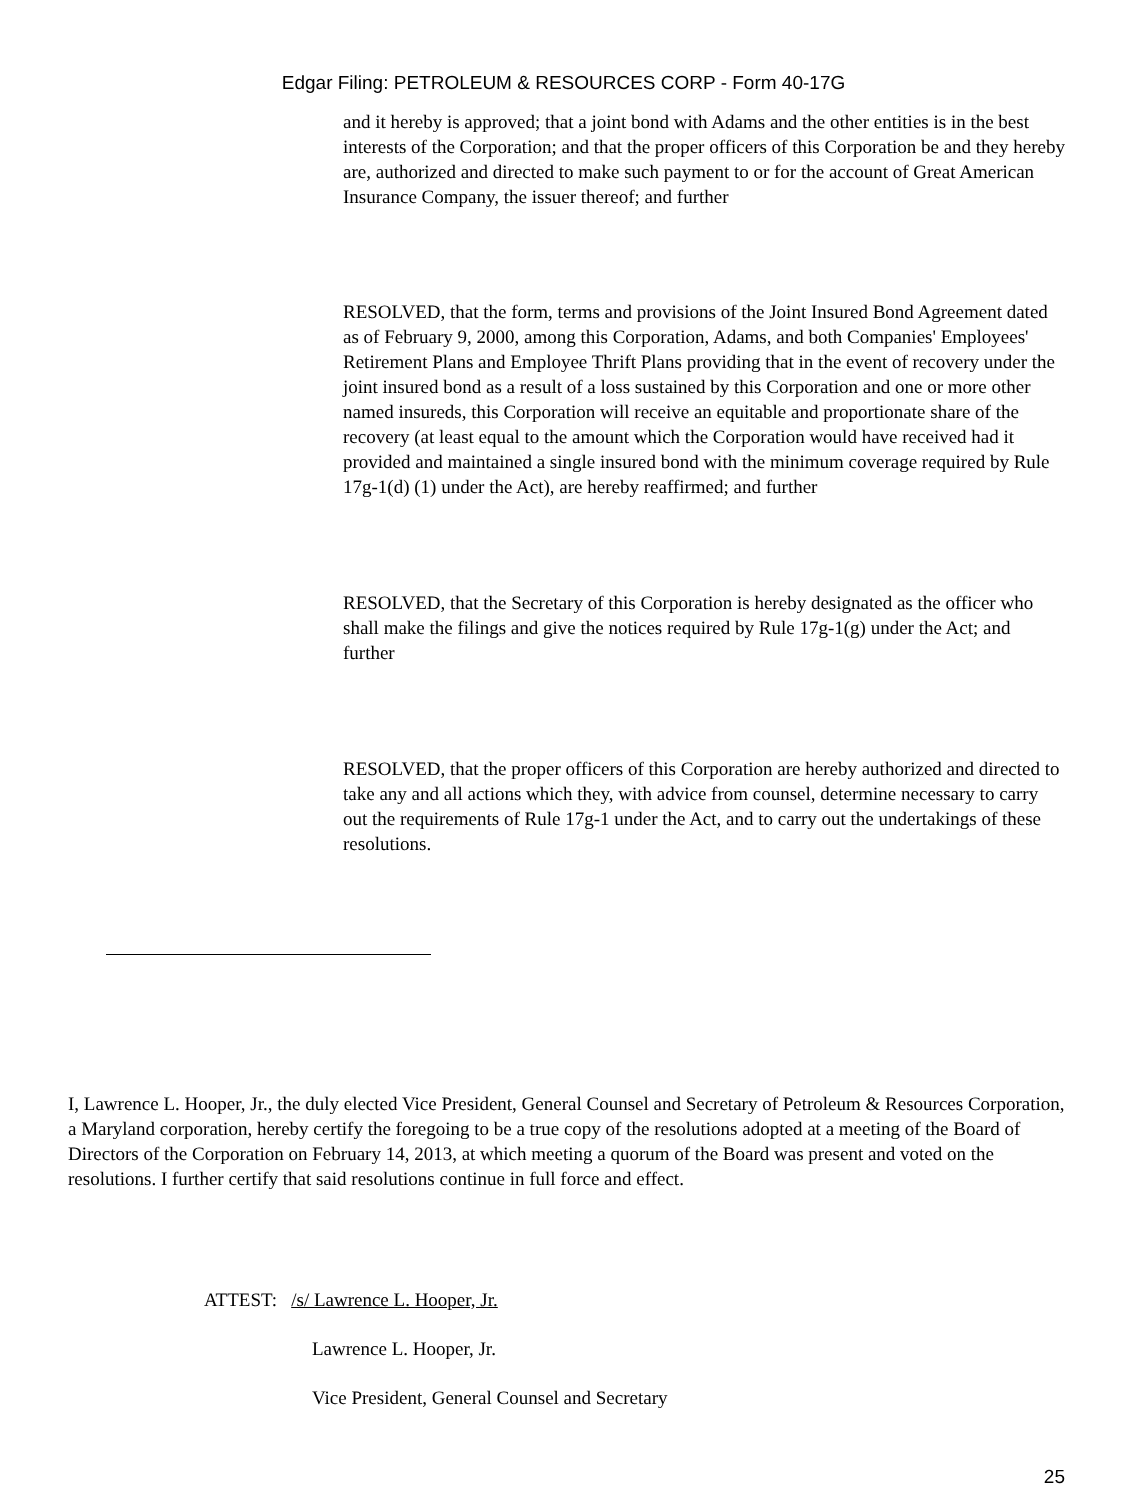Edgar Filing: PETROLEUM & RESOURCES CORP - Form 40-17G
and it hereby is approved; that a joint bond with Adams and the other entities is in the best interests of the Corporation; and that the proper officers of this Corporation be and they hereby are, authorized and directed to make such payment to or for the account of Great American Insurance Company, the issuer thereof; and further
RESOLVED, that the form, terms and provisions of the Joint Insured Bond Agreement dated as of February 9, 2000, among this Corporation, Adams, and both Companies' Employees' Retirement Plans and Employee Thrift Plans providing that in the event of recovery under the joint insured bond as a result of a loss sustained by this Corporation and one or more other named insureds, this Corporation will receive an equitable and proportionate share of the recovery (at least equal to the amount which the Corporation would have received had it provided and maintained a single insured bond with the minimum coverage required by Rule 17g-1(d) (1) under the Act), are hereby reaffirmed; and further
RESOLVED, that the Secretary of this Corporation is hereby designated as the officer who shall make the filings and give the notices required by Rule 17g-1(g) under the Act; and further
RESOLVED, that the proper officers of this Corporation are hereby authorized and directed to take any and all actions which they, with advice from counsel, determine necessary to carry out the requirements of Rule 17g-1 under the Act, and to carry out the undertakings of these resolutions.
I, Lawrence L. Hooper, Jr., the duly elected Vice President, General Counsel and Secretary of Petroleum & Resources Corporation, a Maryland corporation, hereby certify the foregoing to be a true copy of the resolutions adopted at a meeting of the Board of Directors of the Corporation on February 14, 2013, at which meeting a quorum of the Board was present and voted on the resolutions. I further certify that said resolutions continue in full force and effect.
ATTEST: /s/ Lawrence L. Hooper, Jr.
Lawrence L. Hooper, Jr.
Vice President, General Counsel and Secretary
25